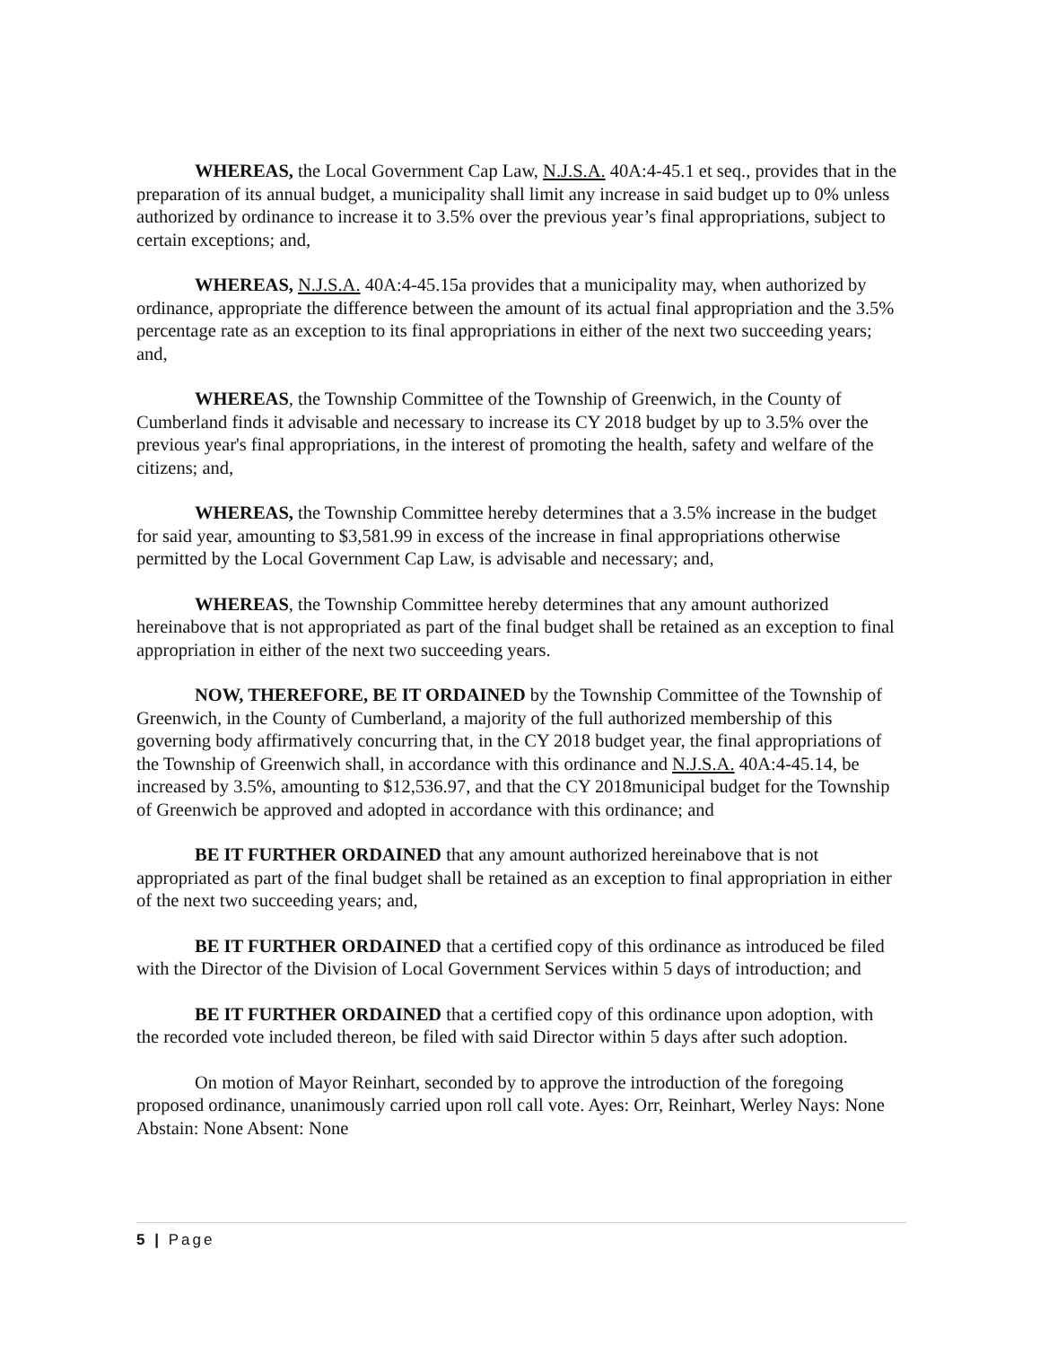WHEREAS, the Local Government Cap Law, N.J.S.A. 40A:4-45.1 et seq., provides that in the preparation of its annual budget, a municipality shall limit any increase in said budget up to 0% unless authorized by ordinance to increase it to 3.5% over the previous year’s final appropriations, subject to certain exceptions; and,
WHEREAS, N.J.S.A. 40A:4-45.15a provides that a municipality may, when authorized by ordinance, appropriate the difference between the amount of its actual final appropriation and the 3.5% percentage rate as an exception to its final appropriations in either of the next two succeeding years; and,
WHEREAS, the Township Committee of the Township of Greenwich, in the County of Cumberland finds it advisable and necessary to increase its CY 2018 budget by up to 3.5% over the previous year's final appropriations, in the interest of promoting the health, safety and welfare of the citizens; and,
WHEREAS, the Township Committee hereby determines that a 3.5% increase in the budget for said year, amounting to $3,581.99 in excess of the increase in final appropriations otherwise permitted by the Local Government Cap Law, is advisable and necessary; and,
WHEREAS, the Township Committee hereby determines that any amount authorized hereinabove that is not appropriated as part of the final budget shall be retained as an exception to final appropriation in either of the next two succeeding years.
NOW, THEREFORE, BE IT ORDAINED by the Township Committee of the Township of Greenwich, in the County of Cumberland, a majority of the full authorized membership of this governing body affirmatively concurring that, in the CY 2018 budget year, the final appropriations of the Township of Greenwich shall, in accordance with this ordinance and N.J.S.A. 40A:4-45.14, be increased by 3.5%, amounting to $12,536.97, and that the CY 2018municipal budget for the Township of Greenwich be approved and adopted in accordance with this ordinance; and
BE IT FURTHER ORDAINED that any amount authorized hereinabove that is not appropriated as part of the final budget shall be retained as an exception to final appropriation in either of the next two succeeding years; and,
BE IT FURTHER ORDAINED that a certified copy of this ordinance as introduced be filed with the Director of the Division of Local Government Services within 5 days of introduction; and
BE IT FURTHER ORDAINED that a certified copy of this ordinance upon adoption, with the recorded vote included thereon, be filed with said Director within 5 days after such adoption.
On motion of Mayor Reinhart, seconded by to approve the introduction of the foregoing proposed ordinance, unanimously carried upon roll call vote. Ayes: Orr, Reinhart, Werley Nays: None Abstain: None Absent: None
5 | Page